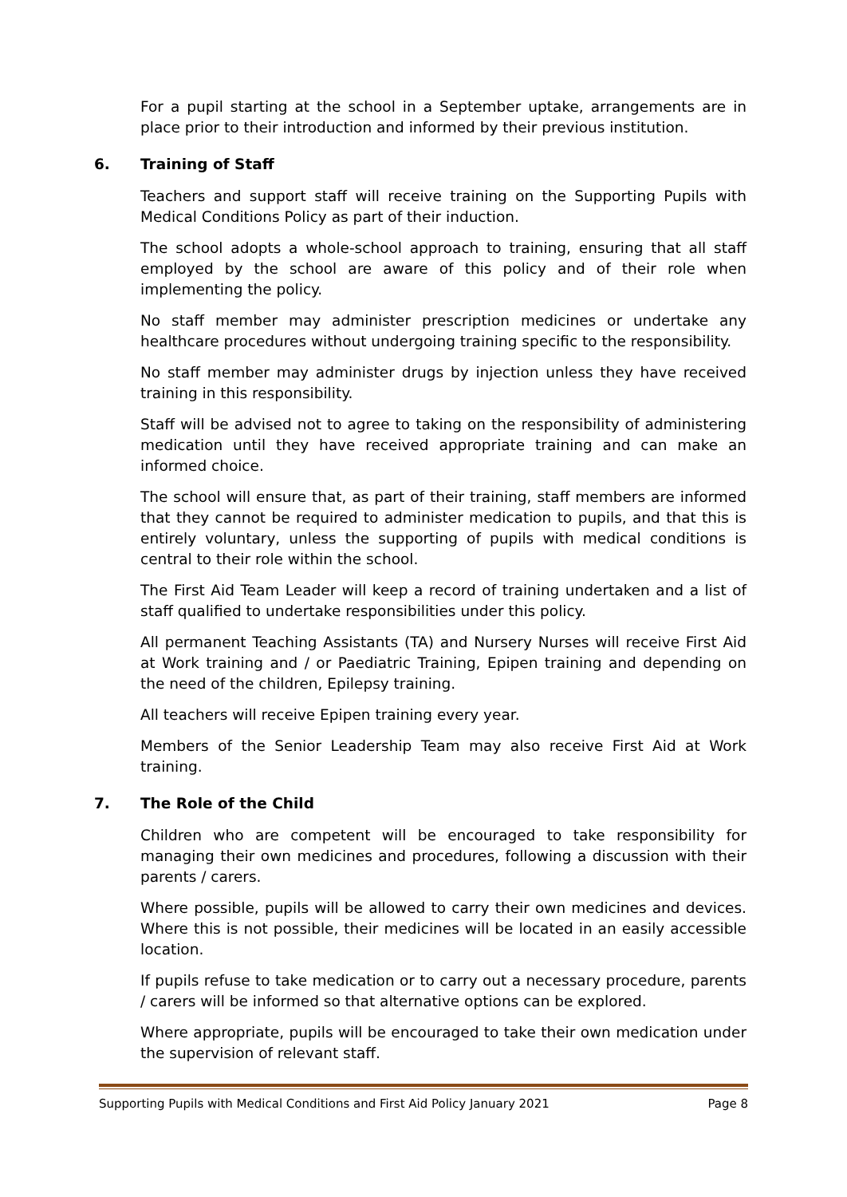For a pupil starting at the school in a September uptake, arrangements are in place prior to their introduction and informed by their previous institution.
6. Training of Staff
Teachers and support staff will receive training on the Supporting Pupils with Medical Conditions Policy as part of their induction.
The school adopts a whole-school approach to training, ensuring that all staff employed by the school are aware of this policy and of their role when implementing the policy.
No staff member may administer prescription medicines or undertake any healthcare procedures without undergoing training specific to the responsibility.
No staff member may administer drugs by injection unless they have received training in this responsibility.
Staff will be advised not to agree to taking on the responsibility of administering medication until they have received appropriate training and can make an informed choice.
The school will ensure that, as part of their training, staff members are informed that they cannot be required to administer medication to pupils, and that this is entirely voluntary, unless the supporting of pupils with medical conditions is central to their role within the school.
The First Aid Team Leader will keep a record of training undertaken and a list of staff qualified to undertake responsibilities under this policy.
All permanent Teaching Assistants (TA) and Nursery Nurses will receive First Aid at Work training and / or Paediatric Training, Epipen training and depending on the need of the children, Epilepsy training.
All teachers will receive Epipen training every year.
Members of the Senior Leadership Team may also receive First Aid at Work training.
7. The Role of the Child
Children who are competent will be encouraged to take responsibility for managing their own medicines and procedures, following a discussion with their parents / carers.
Where possible, pupils will be allowed to carry their own medicines and devices. Where this is not possible, their medicines will be located in an easily accessible location.
If pupils refuse to take medication or to carry out a necessary procedure, parents / carers will be informed so that alternative options can be explored.
Where appropriate, pupils will be encouraged to take their own medication under the supervision of relevant staff.
Supporting Pupils with Medical Conditions and First Aid Policy January 2021 Page 8